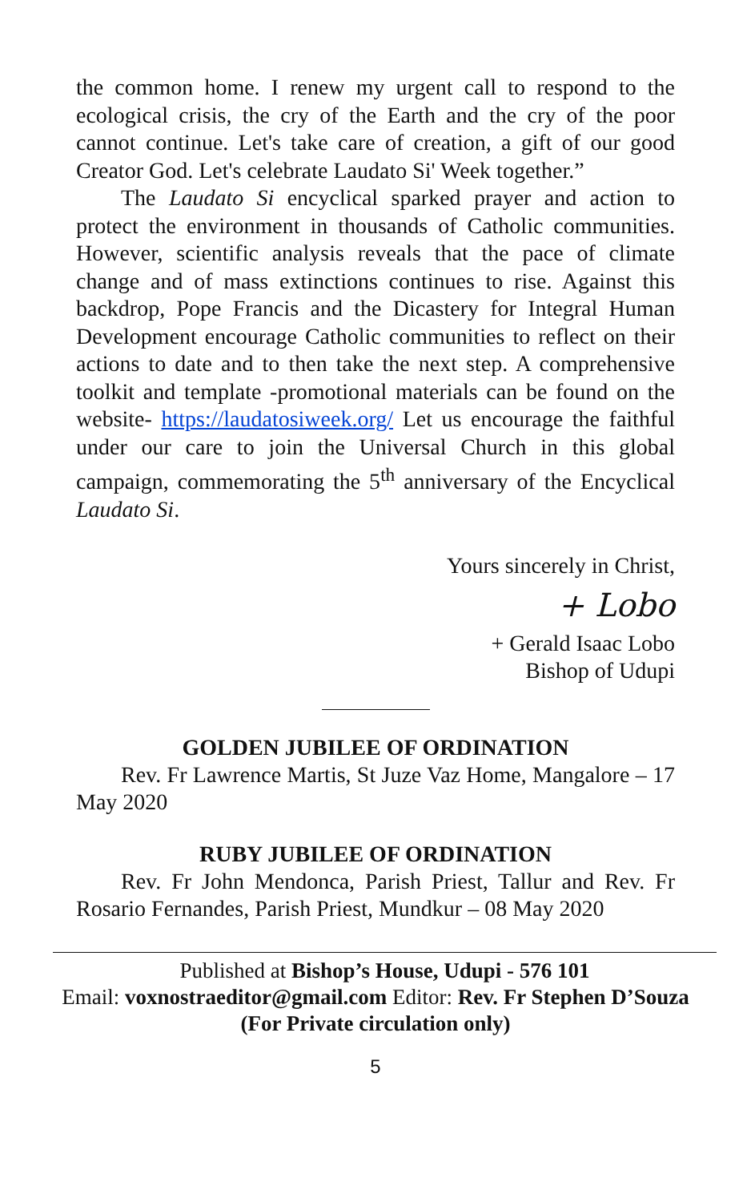the common home. I renew my urgent call to respond to the ecological crisis, the cry of the Earth and the cry of the poor cannot continue. Let's take care of creation, a gift of our good Creator God. Let's celebrate Laudato Si' Week together.”
The Laudato Si encyclical sparked prayer and action to protect the environment in thousands of Catholic communities. However, scientific analysis reveals that the pace of climate change and of mass extinctions continues to rise. Against this backdrop, Pope Francis and the Dicastery for Integral Human Development encourage Catholic communities to reflect on their actions to date and to then take the next step. A comprehensive toolkit and template -promotional materials can be found on the website- https://laudatosiweek.org/ Let us encourage the faithful under our care to join the Universal Church in this global campaign, commemorating the 5<sup>th</sup> anniversary of the Encyclical Laudato Si.
Yours sincerely in Christ,
+ Lobo
+ Gerald Isaac Lobo
Bishop of Udupi
GOLDEN JUBILEE OF ORDINATION
Rev. Fr Lawrence Martis, St Juze Vaz Home, Mangalore – 17 May 2020
RUBY JUBILEE OF ORDINATION
Rev. Fr John Mendonca, Parish Priest, Tallur and Rev. Fr Rosario Fernandes, Parish Priest, Mundkur – 08 May 2020
Published at Bishop’s House, Udupi - 576 101
Email: voxnostraeditor@gmail.com Editor: Rev. Fr Stephen D’Souza
(For Private circulation only)
5